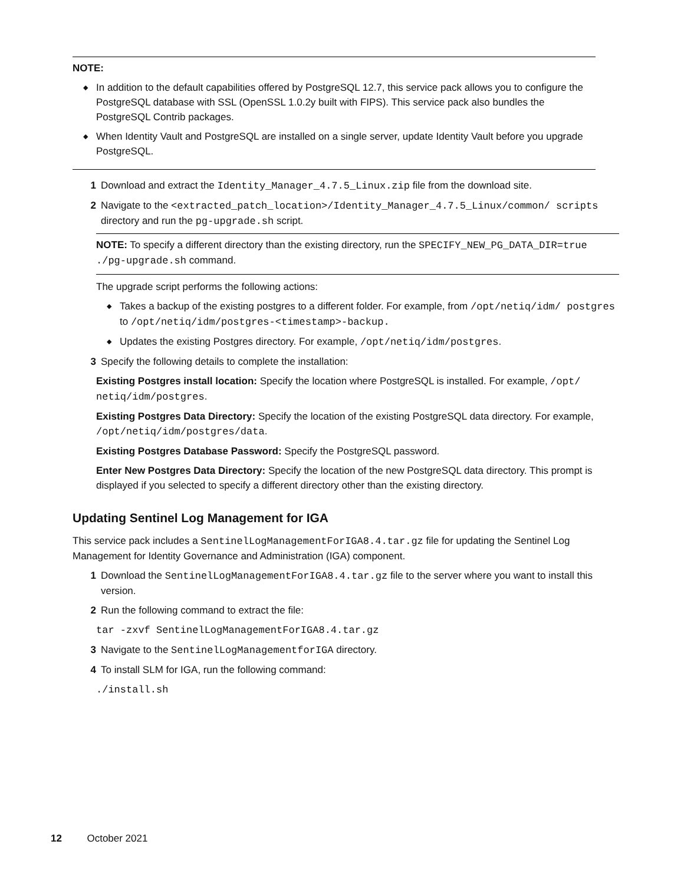NOTE:
◆ In addition to the default capabilities offered by PostgreSQL 12.7, this service pack allows you to configure the PostgreSQL database with SSL (OpenSSL 1.0.2y built with FIPS). This service pack also bundles the PostgreSQL Contrib packages.
◆ When Identity Vault and PostgreSQL are installed on a single server, update Identity Vault before you upgrade PostgreSQL.
1 Download and extract the Identity_Manager_4.7.5_Linux.zip file from the download site.
2 Navigate to the <extracted_patch_location>/Identity_Manager_4.7.5_Linux/common/ scripts directory and run the pg-upgrade.sh script.
NOTE: To specify a different directory than the existing directory, run the SPECIFY_NEW_PG_DATA_DIR=true ./pg-upgrade.sh command.
The upgrade script performs the following actions:
◆ Takes a backup of the existing postgres to a different folder. For example, from /opt/netiq/idm/ postgres to /opt/netiq/idm/postgres-<timestamp>-backup.
◆ Updates the existing Postgres directory. For example, /opt/netiq/idm/postgres.
3 Specify the following details to complete the installation:
Existing Postgres install location: Specify the location where PostgreSQL is installed. For example, /opt/ netiq/idm/postgres.
Existing Postgres Data Directory: Specify the location of the existing PostgreSQL data directory. For example, /opt/netiq/idm/postgres/data.
Existing Postgres Database Password: Specify the PostgreSQL password.
Enter New Postgres Data Directory: Specify the location of the new PostgreSQL data directory. This prompt is displayed if you selected to specify a different directory other than the existing directory.
Updating Sentinel Log Management for IGA
This service pack includes a SentinelLogManagementForIGA8.4.tar.gz file for updating the Sentinel Log Management for Identity Governance and Administration (IGA) component.
1 Download the SentinelLogManagementForIGA8.4.tar.gz file to the server where you want to install this version.
2 Run the following command to extract the file:
tar -zxvf SentinelLogManagementForIGA8.4.tar.gz
3 Navigate to the SentinelLogManagementforIGA directory.
4 To install SLM for IGA, run the following command:
./install.sh
12 October 2021